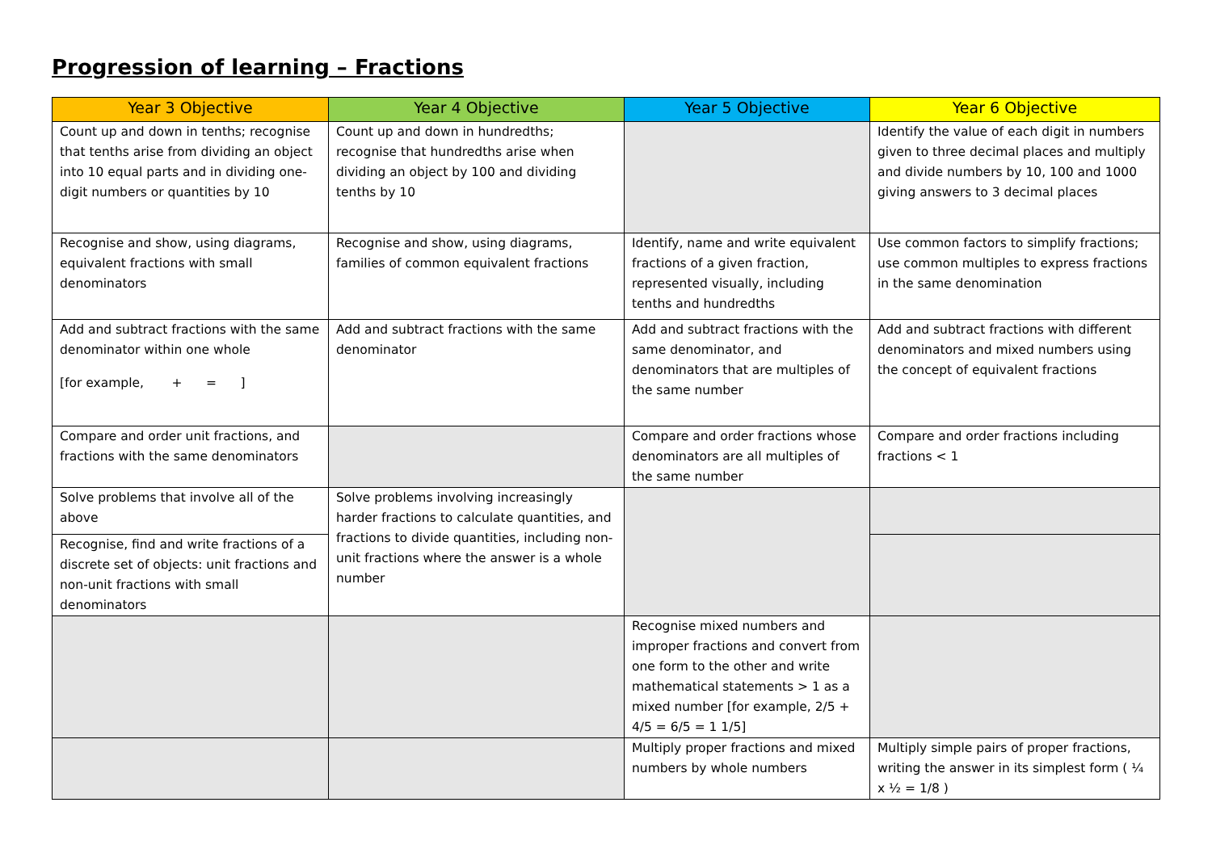Progression of learning – Fractions
| Year 3 Objective | Year 4 Objective | Year 5 Objective | Year 6 Objective |
| --- | --- | --- | --- |
| Count up and down in tenths; recognise that tenths arise from dividing an object into 10 equal parts and in dividing one-digit numbers or quantities by 10 | Count up and down in hundredths; recognise that hundredths arise when dividing an object by 100 and dividing tenths by 10 | | Identify the value of each digit in numbers given to three decimal places and multiply and divide numbers by 10, 100 and 1000 giving answers to 3 decimal places |
| Recognise and show, using diagrams, equivalent fractions with small denominators | Recognise and show, using diagrams, families of common equivalent fractions | Identify, name and write equivalent fractions of a given fraction, represented visually, including tenths and hundredths | Use common factors to simplify fractions; use common multiples to express fractions in the same denomination |
| Add and subtract fractions with the same denominator within one whole [for example, + = ] | Add and subtract fractions with the same denominator | Add and subtract fractions with the same denominator, and denominators that are multiples of the same number | Add and subtract fractions with different denominators and mixed numbers using the concept of equivalent fractions |
| Compare and order unit fractions, and fractions with the same denominators | | Compare and order fractions whose denominators are all multiples of the same number | Compare and order fractions including fractions < 1 |
| Solve problems that involve all of the above | Solve problems involving increasingly harder fractions to calculate quantities, and fractions to divide quantities, including non-unit fractions where the answer is a whole number | | |
| Recognise, find and write fractions of a discrete set of objects: unit fractions and non-unit fractions with small denominators | | | |
| | | Recognise mixed numbers and improper fractions and convert from one form to the other and write mathematical statements > 1 as a mixed number [for example, 2/5 + 4/5 = 6/5 = 1 1/5] | |
| | | Multiply proper fractions and mixed numbers by whole numbers | Multiply simple pairs of proper fractions, writing the answer in its simplest form ( ¼ x ½ = 1/8 ) |